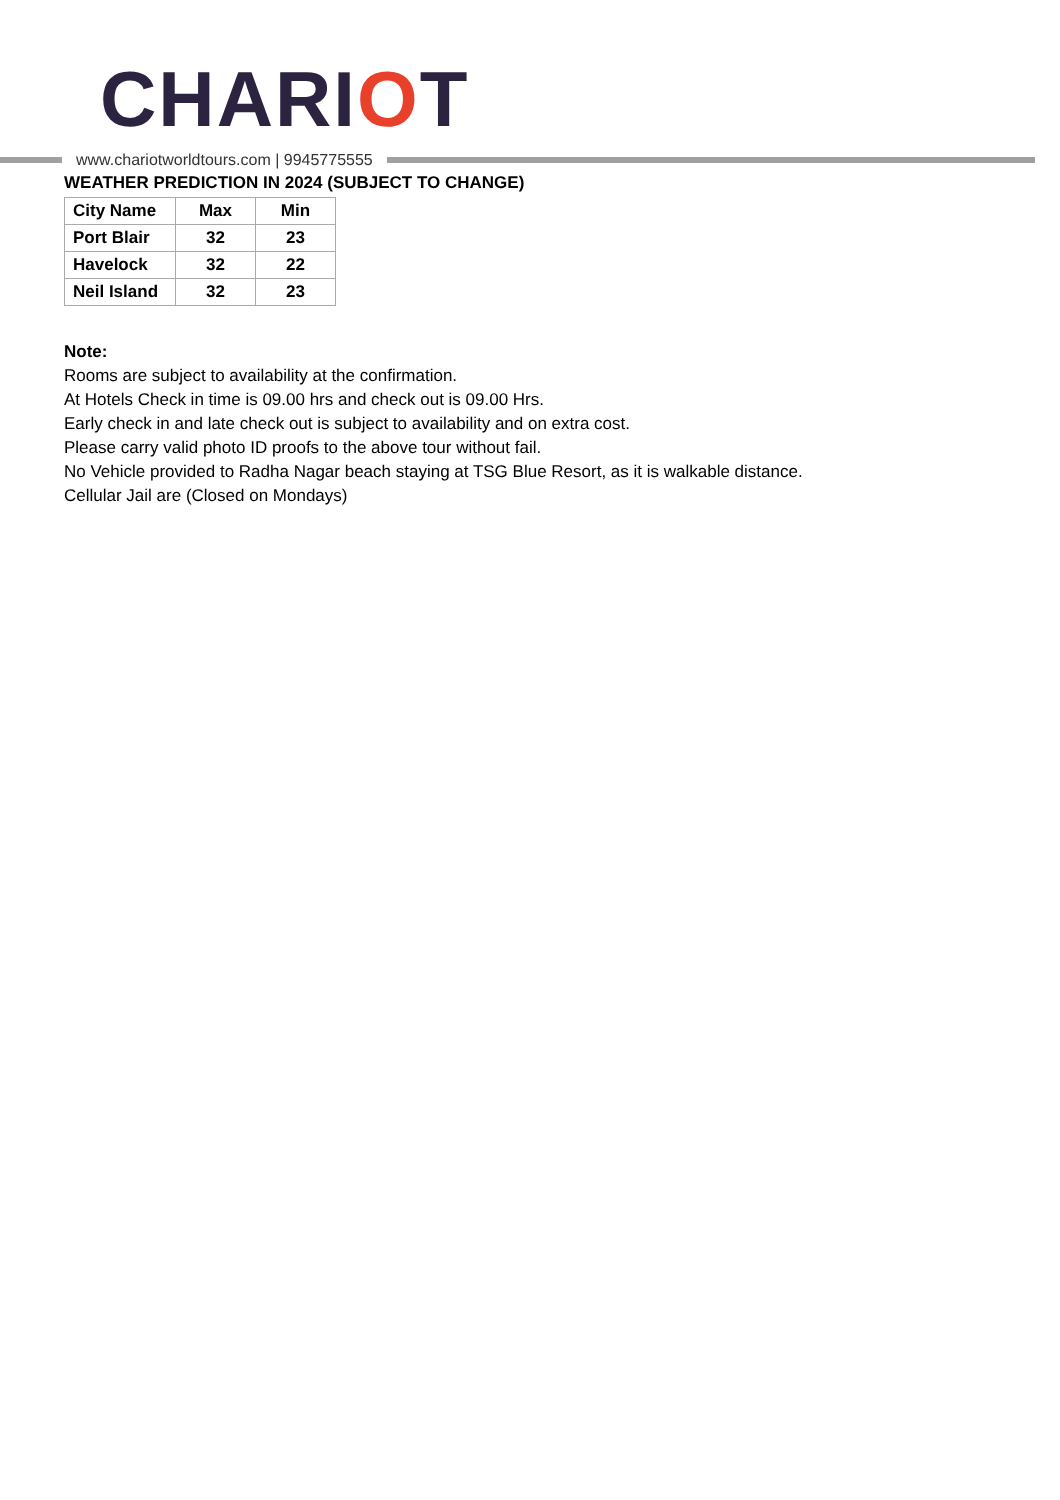CHARIOT
www.chariotworldtours.com | 9945775555
WEATHER PREDICTION IN 2024 (SUBJECT TO CHANGE)
| City Name | Max | Min |
| --- | --- | --- |
| Port Blair | 32 | 23 |
| Havelock | 32 | 22 |
| Neil Island | 32 | 23 |
Note:
Rooms are subject to availability at the confirmation.
At Hotels Check in time is 09.00 hrs and check out is 09.00 Hrs.
Early check in and late check out is subject to availability and on extra cost.
Please carry valid photo ID proofs to the above tour without fail.
No Vehicle provided to Radha Nagar beach staying at TSG Blue Resort, as it is walkable distance.
Cellular Jail are (Closed on Mondays)